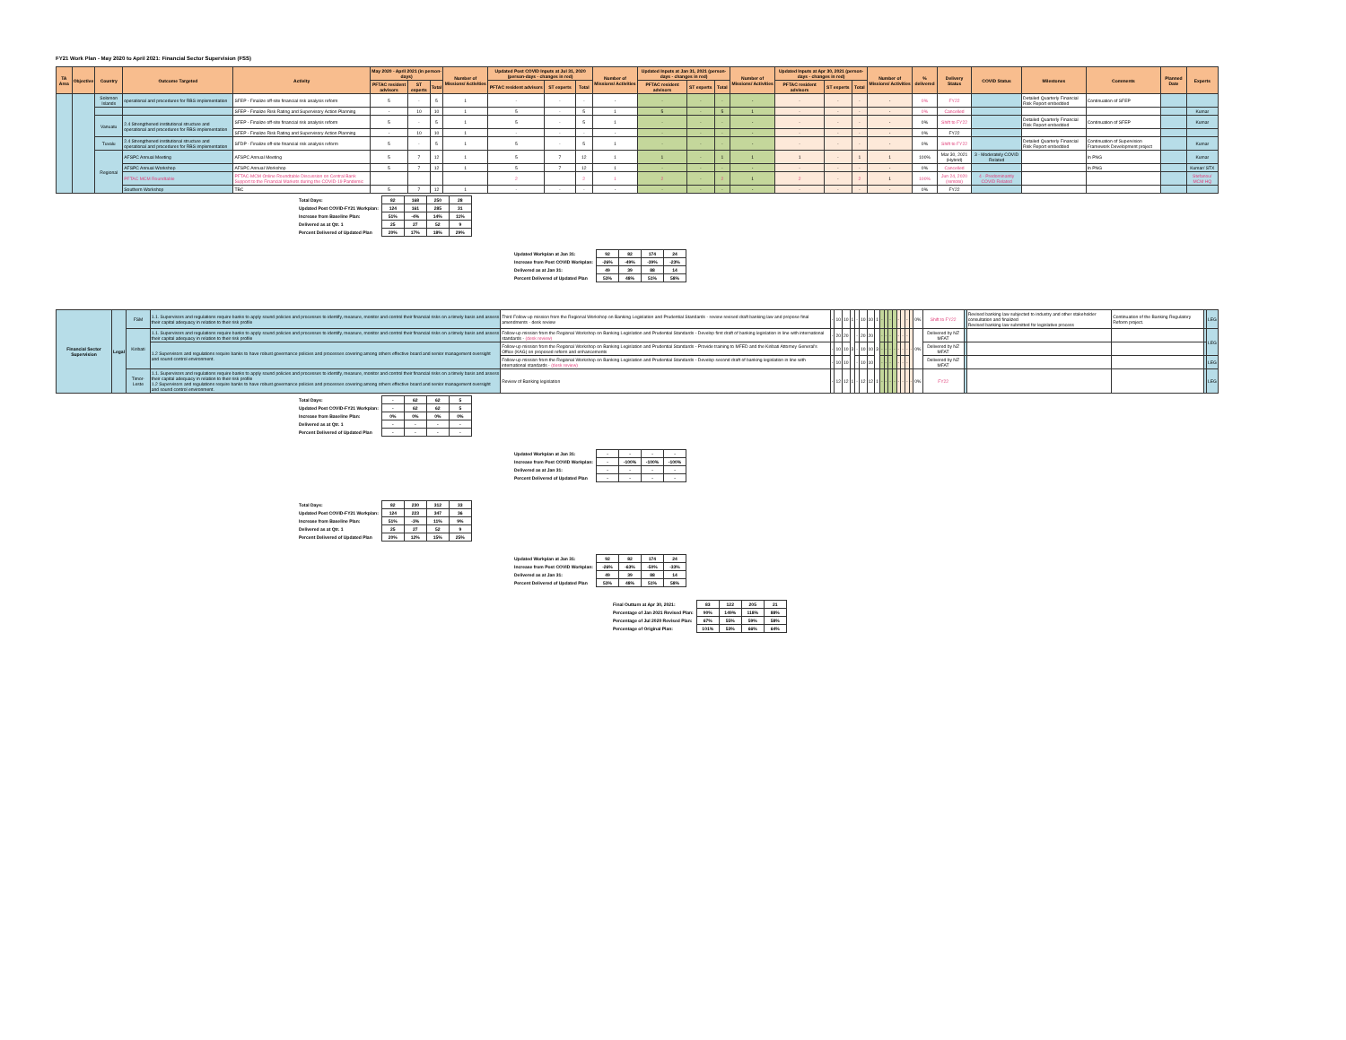FY21 Work Plan - May 2020 to April 2021: Financial Sector Supervision (FSS)
| TA Area | Objective | Country | Outcome Targeted | Activity | May 2020 - April 2021 (in person-days) | | | Number of Missions/ Activities | Updated Post COVID Inputs at Jul 31, 2020 (person-days - changes in red) | | | Number of Missions/ Activities | Updated Inputs at Jan 31, 2021 (person-days - changes in red) | | | Number of Missions/ Activities | Updated Inputs at Apr 30, 2021 (person-days - changes in red) | | | Number of Missions/ Activities | % delivered | Delivery Status | COVID Status | Milestones | Comments | Planned Date | Experts |
| --- | --- | --- | --- | --- | --- | --- | --- | --- | --- | --- | --- | --- | --- | --- | --- | --- | --- | --- | --- | --- | --- | --- | --- | --- | --- | --- | --- |
| | | | | | PFTAC resident advisors | ST experts | Total | | PFTAC resident advisors | ST experts | Total | | PFTAC resident advisors | ST experts | Total | | PFTAC resident advisors | ST experts | Total | | | | | | | | |
| | | Solomon Islands | operational and procedures for RBS implementation | SFEP - Finalize off-site financial risk analysis reform | 5 | - | 5 | 1 | - | - | - | - | - | - | - | - | - | - | - | - | 0% | FY22 | | Detailed Quarterly Financial Risk Report embedded | Continuation of SFEP | | |
| | | | | SFEP - Finalize Risk Rating and Supervisory Action Planning | - | 10 | 10 | 1 | 5 | - | 5 | 1 | 5 | - | 5 | 1 | - | - | - | - | 0% | Cancelled | | | | | Kumar |
| | | Vanuatu | 2.4 Strengthened institutional structure and operational and procedures for RBS implementation | SFEP - Finalize off-site financial risk analysis reform | 5 | - | 5 | 1 | 5 | - | 5 | 1 | - | - | - | - | - | - | - | - | 0% | Shift to FY22 | | Detailed Quarterly Financial Risk Report embedded | Continuation of SFEP | | Kumar |
| | | | | SFEP - Finalize Risk Rating and Supervisory Action Planning | - | 10 | 10 | 1 | - | - | - | - | - | - | - | - | - | - | - | - | 0% | FY22 | | | | | |
| | | Tuvalu | 2.4 Strengthened institutional structure and operational and procedures for RBS implementation | SFDP - Finalize off-site financial risk analysis reform | 5 | - | 5 | 1 | 5 | - | 5 | 1 | - | - | - | - | - | - | - | - | 0% | Shift to FY22 | | Detailed Quarterly Financial Risk Report embedded | Continuation of Supervision Framework Development project | | Kumar |
| | | Regional | AFSPC Annual Meeting | AFSPC Annual Meeting | 5 | 7 | 12 | 1 | 5 | 7 | 12 | 1 | 1 | - | 1 | 1 | 1 | - | 1 | 1 | 100% | Mar 30, 2021 (Hybrid) | 3 - Moderately COVID Related | | In PNG | | Kumar |
| | | | AFSPC Annual Workshop | AFSPC Annual Workshop | 5 | 7 | 12 | 1 | 5 | 7 | 12 | 1 | - | - | - | - | - | - | - | - | 0% | Cancelled | | | In PNG | | Kumar/ STX |
| | | | PFTAC MCM Roundtable | PFTAC-MCM Online Roundtable Discussion on Central Bank Support to the Financial Markets during the COVID-19 Pandemic | | | | | 2 | | 2 | 1 | 2 | - | 2 | 1 | 2 | - | 2 | 1 | 100% | Jun 24, 2020 (remote) | 4 - Predominantly COVID Related | | | | Stefanou/ MCM HQ |
| | | | Southern Workshop | TBC | 5 | 7 | 12 | 1 | - | - | - | - | - | - | - | - | - | - | - | - | 0% | FY22 | | | | | |
| Total Days: | 82 | 168 | 250 | 28 |
| Updated Post COVID-FY21 Workplan: | 124 | 161 | 285 | 31 |
| Increase from Baseline Plan: | 51% | -4% | 14% | 11% |
| Delivered as at Qtr. 1 | 25 | 27 | 52 | 9 |
| Percent Delivered of Updated Plan | 20% | 17% | 18% | 29% |
| Updated Workplan at Jan 31: | 92 | 82 | 174 | 24 |
| Increase from Post COVID Workplan: | -26% | -49% | -39% | -23% |
| Delivered as at Jan 31: | 49 | 39 | 88 | 14 |
| Percent Delivered of Updated Plan | 53% | 48% | 51% | 58% |
| Financial Sector Supervision | Legal | FSM | 1.1. Supervisors and regulations require banks to apply sound policies and processes to identify, measure, monitor and control their financial risks on a timely basis and assess their capital adequacy in relation to their risk profile | Third Follow-up mission from the Regional Workshop on Banking Legislation and Prudential Standards - review revised draft banking law and propose final amendments - desk review | - | 10 | 10 | 1 | - | 10 | 10 | 1 | - | | - | | - | | - | | 0% | Shift to FY22 | | Revised banking law subjected to industry and other stakeholder consultation and finalized Revised banking law submitted for legislative process | Continuation of the Banking Regulatory Reform project. | | LEG |
| | | Kiribati | 1.1. Supervisors and regulations require banks to apply sound policies and processes to identify, measure, monitor and control their financial risks on a timely basis and assess their capital adequacy in relation to their risk profile | Follow-up mission from the Regional Workshop on Banking Legislation and Prudential Standards - Develop first draft of banking legislation in line with international standards - (desk review) | - | 20 | 20 | 3 | - | 20 | 20 | 3 | - | - | - | - | - | - | - | - | 0% | Delivered by NZ MFAT | | | | | LEG |
| | | | 1.2 Supervisors and regulations require banks to have robust governance policies and processes covering among others effective board and senior management oversight and sound control environment. | Follow-up mission from the Regional Workshop on Banking Legislation and Prudential Standards - Provide training to MFED and the Kiribati Attorney General's Office (KAG) on proposed reform and enhancements | - | 10 | 10 | | - | 10 | 10 | | - | - | - | | - | - | - | | | Delivered by NZ MFAT | | | | | |
| | | | | Follow-up mission from the Regional Workshop on Banking Legislation and Prudential Standards - Develop second draft of banking legislation in line with international standards - (desk review) | - | 10 | 10 | | - | 10 | 10 | | - | - | - | | - | - | - | | | Delivered by NZ MFAT | | | | | LEG |
| | | Timor-Leste | 1.1. Supervisors and regulations require banks to apply sound policies and processes to identify, measure, monitor and control their financial risks on a timely basis and assess their capital adequacy in relation to their risk profile 1.2 Supervisors and regulations require banks to have robust governance policies and processes covering among others effective board and senior management oversight and sound control environment. | Review of Banking legislation | - | 12 | 12 | 1 | - | 12 | 12 | 1 | - | - | - | - | - | - | - | - | 0% | FY22 | | | | | LEG |
| Total Days: | - | 62 | 62 | 5 |
| Updated Post COVID-FY21 Workplan: | - | 62 | 62 | 5 |
| Increase from Baseline Plan: | 0% | 0% | 0% | 0% |
| Delivered as at Qtr. 1 | - | - | - | - |
| Percent Delivered of Updated Plan | - | - | - | - |
| Updated Workplan at Jan 31: | - | - | - | - |
| Increase from Post COVID Workplan: | - | -100% | -100% | -100% |
| Delivered as at Jan 31: | - | - | - | - |
| Percent Delivered of Updated Plan | - | - | - | - |
| Total Days: | 82 | 230 | 312 | 33 |
| Updated Post COVID-FY21 Workplan: | 124 | 223 | 347 | 36 |
| Increase from Baseline Plan: | 51% | -3% | 11% | 9% |
| Delivered as at Qtr. 1 | 25 | 27 | 52 | 9 |
| Percent Delivered of Updated Plan | 20% | 12% | 15% | 25% |
| Updated Workplan at Jan 31: | 92 | 82 | 174 | 24 |
| Increase from Post COVID Workplan: | -26% | -63% | -50% | -33% |
| Delivered as at Jan 31: | 49 | 39 | 88 | 14 |
| Percent Delivered of Updated Plan | 53% | 48% | 51% | 58% |
| Final Outturn at Apr 30, 2021: | 83 | 122 | 205 | 21 |
| Percentage of Jan 2021 Revised Plan: | 90% | 149% | 118% | 88% |
| Percentage of Jul 2020 Revised Plan: | 67% | 55% | 59% | 58% |
| Percentage of Original Plan: | 101% | 53% | 66% | 64% |